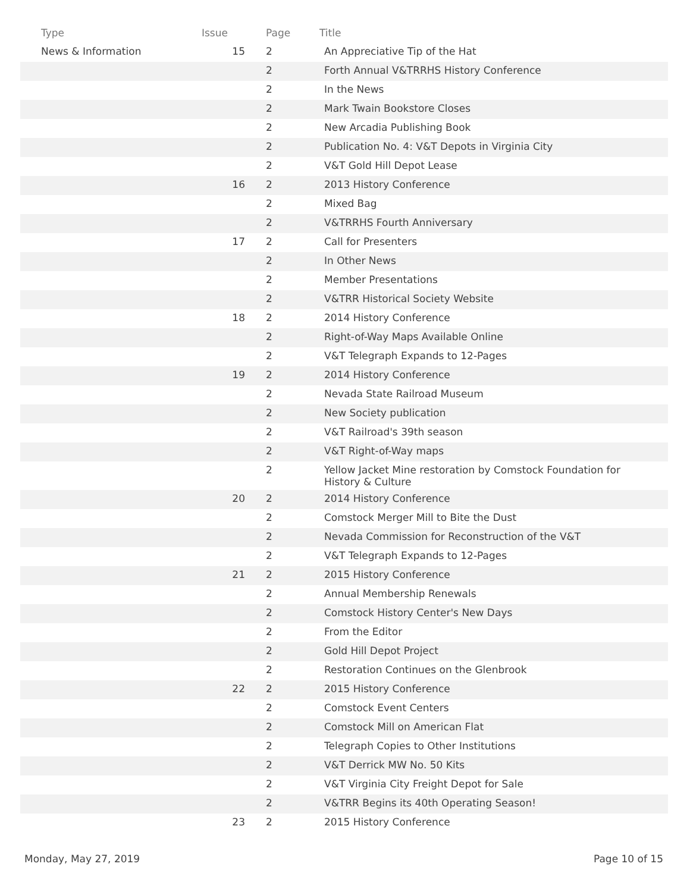| Type | Issue | Page | Title |
| --- | --- | --- | --- |
| News & Information | 15 | 2 | An Appreciative Tip of the Hat |
| | | 2 | Forth Annual V&TRRHS History Conference |
| | | 2 | In the News |
| | | 2 | Mark Twain Bookstore Closes |
| | | 2 | New Arcadia Publishing Book |
| | | 2 | Publication No. 4: V&T Depots in Virginia City |
| | | 2 | V&T Gold Hill Depot Lease |
| | 16 | 2 | 2013 History Conference |
| | | 2 | Mixed Bag |
| | | 2 | V&TRRHS Fourth Anniversary |
| | 17 | 2 | Call for Presenters |
| | | 2 | In Other News |
| | | 2 | Member Presentations |
| | | 2 | V&TRR Historical Society Website |
| | 18 | 2 | 2014 History Conference |
| | | 2 | Right-of-Way Maps Available Online |
| | | 2 | V&T Telegraph Expands to 12-Pages |
| | 19 | 2 | 2014 History Conference |
| | | 2 | Nevada State Railroad Museum |
| | | 2 | New Society publication |
| | | 2 | V&T Railroad's 39th season |
| | | 2 | V&T Right-of-Way maps |
| | | 2 | Yellow Jacket Mine restoration by Comstock Foundation for History & Culture |
| | 20 | 2 | 2014 History Conference |
| | | 2 | Comstock Merger Mill to Bite the Dust |
| | | 2 | Nevada Commission for Reconstruction of the V&T |
| | | 2 | V&T Telegraph Expands to 12-Pages |
| | 21 | 2 | 2015 History Conference |
| | | 2 | Annual Membership Renewals |
| | | 2 | Comstock History Center's New Days |
| | | 2 | From the Editor |
| | | 2 | Gold Hill Depot Project |
| | | 2 | Restoration Continues on the Glenbrook |
| | 22 | 2 | 2015 History Conference |
| | | 2 | Comstock Event Centers |
| | | 2 | Comstock Mill on American Flat |
| | | 2 | Telegraph Copies to Other Institutions |
| | | 2 | V&T Derrick MW No. 50 Kits |
| | | 2 | V&T Virginia City Freight Depot for Sale |
| | | 2 | V&TRR Begins its 40th Operating Season! |
| | 23 | 2 | 2015 History Conference |
Monday, May 27, 2019 Page 10 of 15